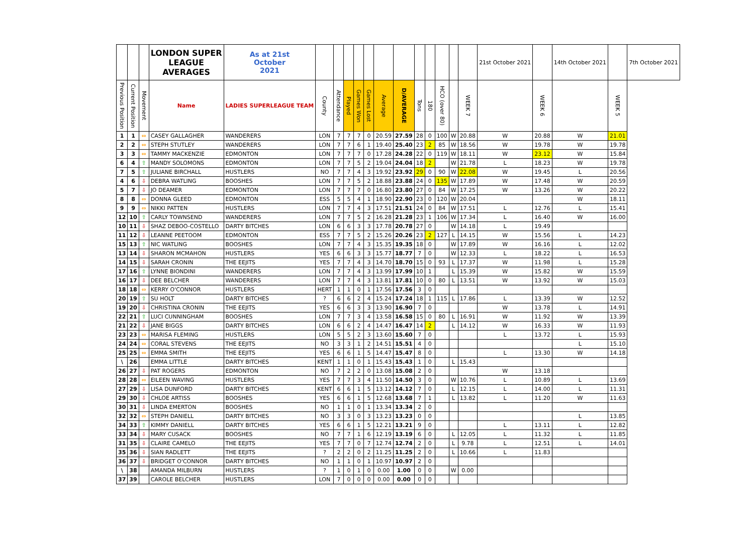| | | | LONDON SUPER LEAGUE AVERAGES | As at 21st October 2021 | | | | | | | | | | | | | 21st October 2021 | | 14th October 2021 | | 7th October 2021 |
| --- | --- | --- | --- | --- | --- | --- | --- | --- | --- | --- | --- | --- | --- | --- | --- | --- | --- | --- | --- | --- | --- |
| Previous Position | Current Position | Movement | Name | LADIES SUPERLEAGUE TEAM | County | Attendance | Played | Games Won | Games Lost | Average | D/AVERAGE | Tons | 180 | HCO (over 80) | | WEEK 7 | | WEEK 6 | | WEEK 5 | |
| 1 | 1 | ⇔ | CASEY GALLAGHER | WANDERERS | LON | 7 | 7 | 7 | 0 | 20.59 | 27.59 | 28 | 0 | 100 | W | 20.88 | W | 20.88 | W | 21.01 | |
| 2 | 2 | ⇔ | STEPH STUTLEY | WANDERERS | LON | 7 | 7 | 6 | 1 | 19.40 | 25.40 | 23 | 2 | 85 | W | 18.56 | W | 19.78 | W | 19.78 | |
| 3 | 3 | ⇔ | TAMMY MACKENZIE | EDMONTON | LON | 7 | 7 | 7 | 0 | 17.28 | 24.28 | 22 | 0 | 119 | W | 18.11 | W | 23.12 | W | 15.84 | |
| 6 | 4 | ⇧ | MANDY SOLOMONS | EDMONTON | LON | 7 | 7 | 5 | 2 | 19.04 | 24.04 | 18 | 2 | | W | 21.78 | L | 18.23 | W | 19.78 | |
| 7 | 5 | ⇧ | JULIANE BIRCHALL | HUSTLERS | NO | 7 | 7 | 4 | 3 | 19.92 | 23.92 | 29 | 0 | 90 | W | 22.08 | W | 19.45 | L | 20.56 | |
| 4 | 6 | ⇩ | DEBRA WATLING | BOOSHES | LON | 7 | 7 | 5 | 2 | 18.88 | 23.88 | 24 | 0 | 135 | W | 17.89 | W | 17.48 | W | 20.59 | |
| 5 | 7 | ⇩ | JO DEAMER | EDMONTON | LON | 7 | 7 | 7 | 0 | 16.80 | 23.80 | 27 | 0 | 84 | W | 17.25 | W | 13.26 | W | 20.22 | |
| 8 | 8 | ⇔ | DONNA GLEED | EDMONTON | ESS | 5 | 5 | 4 | 1 | 18.90 | 22.90 | 23 | 0 | 120 | W | 20.04 | | | W | 18.11 | |
| 9 | 9 | ⇔ | NIKKI PATTEN | HUSTLERS | LON | 7 | 7 | 4 | 3 | 17.51 | 21.51 | 24 | 0 | 84 | W | 17.51 | L | 12.76 | L | 15.41 | |
| 12 | 10 | ⇧ | CARLY TOWNSEND | WANDERERS | LON | 7 | 7 | 5 | 2 | 16.28 | 21.28 | 23 | 1 | 106 | W | 17.34 | L | 16.40 | W | 16.00 | |
| 10 | 11 | ⇩ | SHAZ DEBOO-COSTELLO | DARTY BITCHES | LON | 6 | 6 | 3 | 3 | 17.78 | 20.78 | 27 | 0 | | W | 14.18 | L | 19.49 | | | |
| 11 | 12 | ⇩ | LEANNE PEETOOM | EDMONTON | ESS | 7 | 7 | 5 | 2 | 15.26 | 20.26 | 23 | 2 | 127 | L | 14.15 | W | 15.56 | L | 14.23 | |
| 15 | 13 | ⇧ | NIC WATLING | BOOSHES | LON | 7 | 7 | 4 | 3 | 15.35 | 19.35 | 18 | 0 | | W | 17.89 | W | 16.16 | L | 12.02 | |
| 13 | 14 | ⇩ | SHARON MCMAHON | HUSTLERS | YES | 6 | 6 | 3 | 3 | 15.77 | 18.77 | 7 | 0 | | W | 12.33 | L | 18.22 | L | 16.53 | |
| 14 | 15 | ⇩ | SARAH CRONIN | THE EEJITS | YES | 7 | 7 | 4 | 3 | 14.70 | 18.70 | 15 | 0 | 93 | L | 17.37 | W | 11.98 | L | 15.28 | |
| 17 | 16 | ⇧ | LYNNE BIONDINI | WANDERERS | LON | 7 | 7 | 4 | 3 | 13.99 | 17.99 | 10 | 1 | | L | 15.39 | W | 15.82 | W | 15.59 | |
| 16 | 17 | ⇩ | DEE BELCHER | WANDERERS | LON | 7 | 7 | 4 | 3 | 13.81 | 17.81 | 10 | 0 | 80 | L | 13.51 | W | 13.92 | W | 15.03 | |
| 18 | 18 | ⇔ | KERRY O'CONNOR | HUSTLERS | HERT | 1 | 1 | 0 | 1 | 17.56 | 17.56 | 3 | 0 | | | | | | | | |
| 20 | 19 | ⇧ | SU HOLT | DARTY BITCHES | ? | 6 | 6 | 2 | 4 | 15.24 | 17.24 | 18 | 1 | 115 | L | 17.86 | L | 13.39 | W | 12.52 | |
| 19 | 20 | ⇩ | CHRISTINA CRONIN | THE EEJITS | YES | 6 | 6 | 3 | 3 | 13.90 | 16.90 | 7 | 0 | | | | W | 13.78 | L | 14.91 | |
| 22 | 21 | ⇧ | LUCI CUNNINGHAM | BOOSHES | LON | 7 | 7 | 3 | 4 | 13.58 | 16.58 | 15 | 0 | 80 | L | 16.91 | W | 11.92 | W | 13.39 | |
| 21 | 22 | ⇩ | JANE BIGGS | DARTY BITCHES | LON | 6 | 6 | 2 | 4 | 14.47 | 16.47 | 14 | 2 | | L | 14.12 | W | 16.33 | W | 11.93 | |
| 23 | 23 | ⇔ | MARISA FLEMING | HUSTLERS | LON | 5 | 5 | 2 | 3 | 13.60 | 15.60 | 7 | 0 | | | | L | 13.72 | L | 15.93 | |
| 24 | 24 | ⇔ | CORAL STEVENS | THE EEJITS | NO | 3 | 3 | 1 | 2 | 14.51 | 15.51 | 4 | 0 | | | | | | L | 15.10 | |
| 25 | 25 | ⇔ | EMMA SMITH | THE EEJITS | YES | 6 | 6 | 1 | 5 | 14.47 | 15.47 | 8 | 0 | | | | L | 13.30 | W | 14.18 | |
| \ | 26 | | EMMA LITTLE | DARTY BITCHES | KENT | 1 | 1 | 0 | 1 | 15.43 | 15.43 | 1 | 0 | | L | 15.43 | | | | | |
| 26 | 27 | ⇩ | PAT ROGERS | EDMONTON | NO | 7 | 2 | 2 | 0 | 13.08 | 15.08 | 2 | 0 | | | | W | 13.18 | | | |
| 28 | 28 | ⇔ | EILEEN WAVING | HUSTLERS | YES | 7 | 7 | 3 | 4 | 11.50 | 14.50 | 3 | 0 | | W | 10.76 | L | 10.89 | L | 13.69 | |
| 27 | 29 | ⇩ | LISA DUNFORD | DARTY BITCHES | KENT | 6 | 6 | 1 | 5 | 13.12 | 14.12 | 7 | 0 | | L | 12.15 | L | 14.00 | L | 11.31 | |
| 29 | 30 | ⇩ | CHLOE ARTISS | BOOSHES | YES | 6 | 6 | 1 | 5 | 12.68 | 13.68 | 7 | 1 | | L | 13.82 | L | 11.20 | W | 11.63 | |
| 30 | 31 | ⇩ | LINDA EMERTON | BOOSHES | NO | 1 | 1 | 0 | 1 | 13.34 | 13.34 | 2 | 0 | | | | | | | | |
| 32 | 32 | ⇔ | STEPH DANIELL | DARTY BITCHES | NO | 3 | 3 | 0 | 3 | 13.23 | 13.23 | 0 | 0 | | | | | | L | 13.85 | |
| 34 | 33 | ⇧ | KIMMY DANIELL | DARTY BITCHES | YES | 6 | 6 | 1 | 5 | 12.21 | 13.21 | 9 | 0 | | | | L | 13.11 | L | 12.82 | |
| 33 | 34 | ⇩ | MARY CUSACK | BOOSHES | NO | 7 | 7 | 1 | 6 | 12.19 | 13.19 | 6 | 0 | | L | 12.05 | L | 11.32 | L | 11.85 | |
| 31 | 35 | ⇩ | CLAIRE CAMELO | THE EEJITS | YES | 7 | 7 | 0 | 7 | 12.74 | 12.74 | 2 | 0 | | L | 9.78 | L | 12.51 | L | 14.01 | |
| 35 | 36 | ⇩ | SIAN RADLETT | THE EEJITS | ? | 2 | 2 | 0 | 2 | 11.25 | 11.25 | 2 | 0 | | L | 10.66 | L | 11.83 | | | |
| 36 | 37 | ⇩ | BRIDGET O'CONNOR | DARTY BITCHES | NO | 1 | 1 | 0 | 1 | 10.97 | 10.97 | 2 | 0 | | | | | | | | |
| \ | 38 | | AMANDA MILBURN | HUSTLERS | ? | 1 | 0 | 1 | 0 | 0.00 | 1.00 | 0 | 0 | | W | 0.00 | | | | | |
| 37 | 39 | | CAROLE BELCHER | HUSTLERS | LON | 7 | 0 | 0 | 0 | 0.00 | 0.00 | 0 | 0 | | | | | | | | |